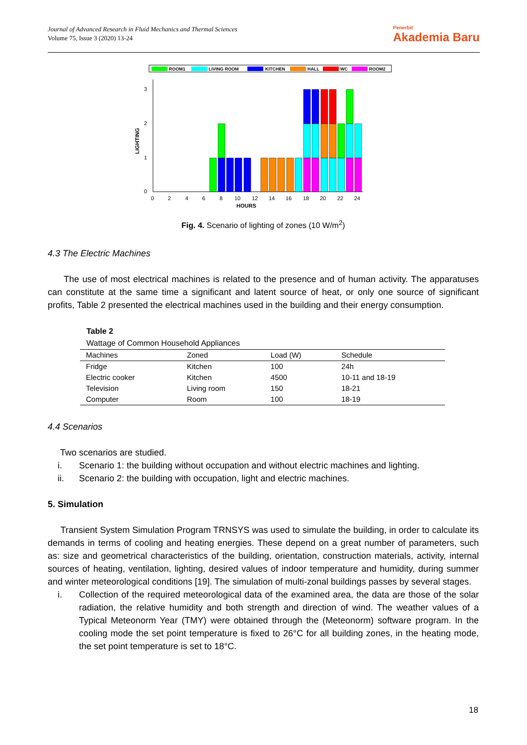Journal of Advanced Research in Fluid Mechanics and Thermal Sciences
Volume 75, Issue 3 (2020) 13-24
Penerbit
Akademia Baru
ROOM1
LIVING ROOM
KITCHEN
HALL
WC
ROOM2
0
1
2
3
LIGHTING
0
2
4
6
8
10
12
14
16
18
20
22
24
HOURS
Fig. 4. Scenario of lighting of zones (10 W/m<sup>2</sup>)
4.3 The Electric Machines
The use of most electrical machines is related to the presence and of human activity. The apparatuses can constitute at the same time a significant and latent source of heat, or only one source of significant profits, Table 2 presented the electrical machines used in the building and their energy consumption.
Table 2
Wattage of Common Household Appliances
| Machines | Zoned | Load (W) | Schedule |
| --- | --- | --- | --- |
| Fridge | Kitchen | 100 | 24h |
| Electric cooker | Kitchen | 4500 | 10-11 and 18-19 |
| Television | Living room | 150 | 18-21 |
| Computer | Room | 100 | 18-19 |
4.4 Scenarios
Two scenarios are studied.
i. Scenario 1: the building without occupation and without electric machines and lighting.
ii. Scenario 2: the building with occupation, light and electric machines.
5. Simulation
Transient System Simulation Program TRNSYS was used to simulate the building, in order to calculate its demands in terms of cooling and heating energies. These depend on a great number of parameters, such as: size and geometrical characteristics of the building, orientation, construction materials, activity, internal sources of heating, ventilation, lighting, desired values of indoor temperature and humidity, during summer and winter meteorological conditions [19]. The simulation of multi-zonal buildings passes by several stages.
i. Collection of the required meteorological data of the examined area, the data are those of the solar radiation, the relative humidity and both strength and direction of wind. The weather values of a Typical Meteonorm Year (TMY) were obtained through the (Meteonorm) software program. In the cooling mode the set point temperature is fixed to 26°C for all building zones, in the heating mode, the set point temperature is set to 18°C.
18